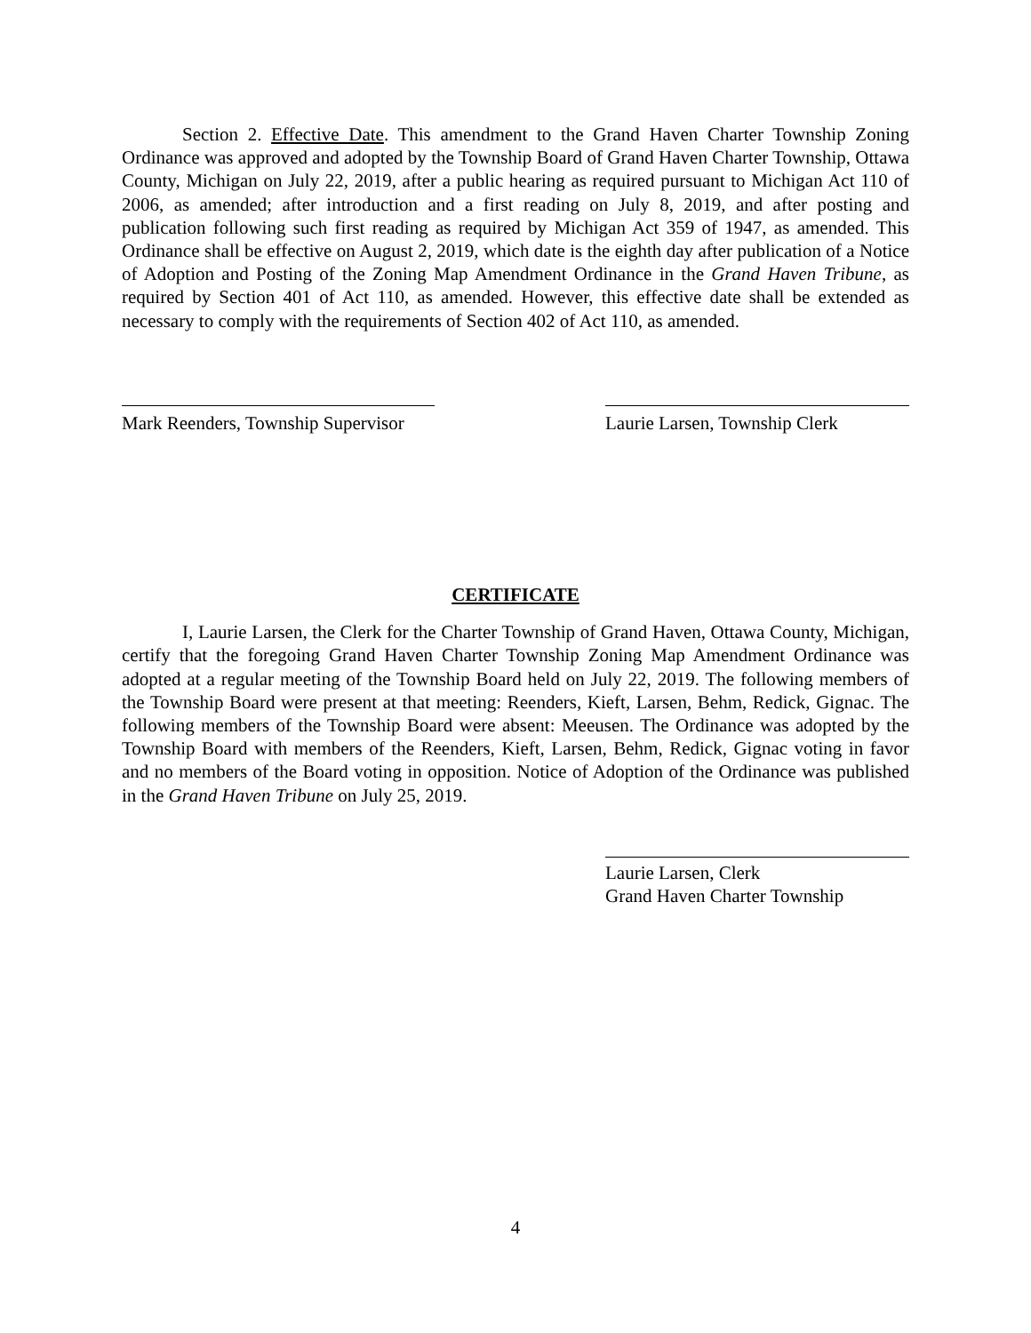Section 2. Effective Date. This amendment to the Grand Haven Charter Township Zoning Ordinance was approved and adopted by the Township Board of Grand Haven Charter Township, Ottawa County, Michigan on July 22, 2019, after a public hearing as required pursuant to Michigan Act 110 of 2006, as amended; after introduction and a first reading on July 8, 2019, and after posting and publication following such first reading as required by Michigan Act 359 of 1947, as amended. This Ordinance shall be effective on August 2, 2019, which date is the eighth day after publication of a Notice of Adoption and Posting of the Zoning Map Amendment Ordinance in the Grand Haven Tribune, as required by Section 401 of Act 110, as amended. However, this effective date shall be extended as necessary to comply with the requirements of Section 402 of Act 110, as amended.
Mark Reenders, Township Supervisor
Laurie Larsen, Township Clerk
CERTIFICATE
I, Laurie Larsen, the Clerk for the Charter Township of Grand Haven, Ottawa County, Michigan, certify that the foregoing Grand Haven Charter Township Zoning Map Amendment Ordinance was adopted at a regular meeting of the Township Board held on July 22, 2019. The following members of the Township Board were present at that meeting: Reenders, Kieft, Larsen, Behm, Redick, Gignac. The following members of the Township Board were absent: Meeusen. The Ordinance was adopted by the Township Board with members of the Reenders, Kieft, Larsen, Behm, Redick, Gignac voting in favor and no members of the Board voting in opposition. Notice of Adoption of the Ordinance was published in the Grand Haven Tribune on July 25, 2019.
Laurie Larsen, Clerk
Grand Haven Charter Township
4